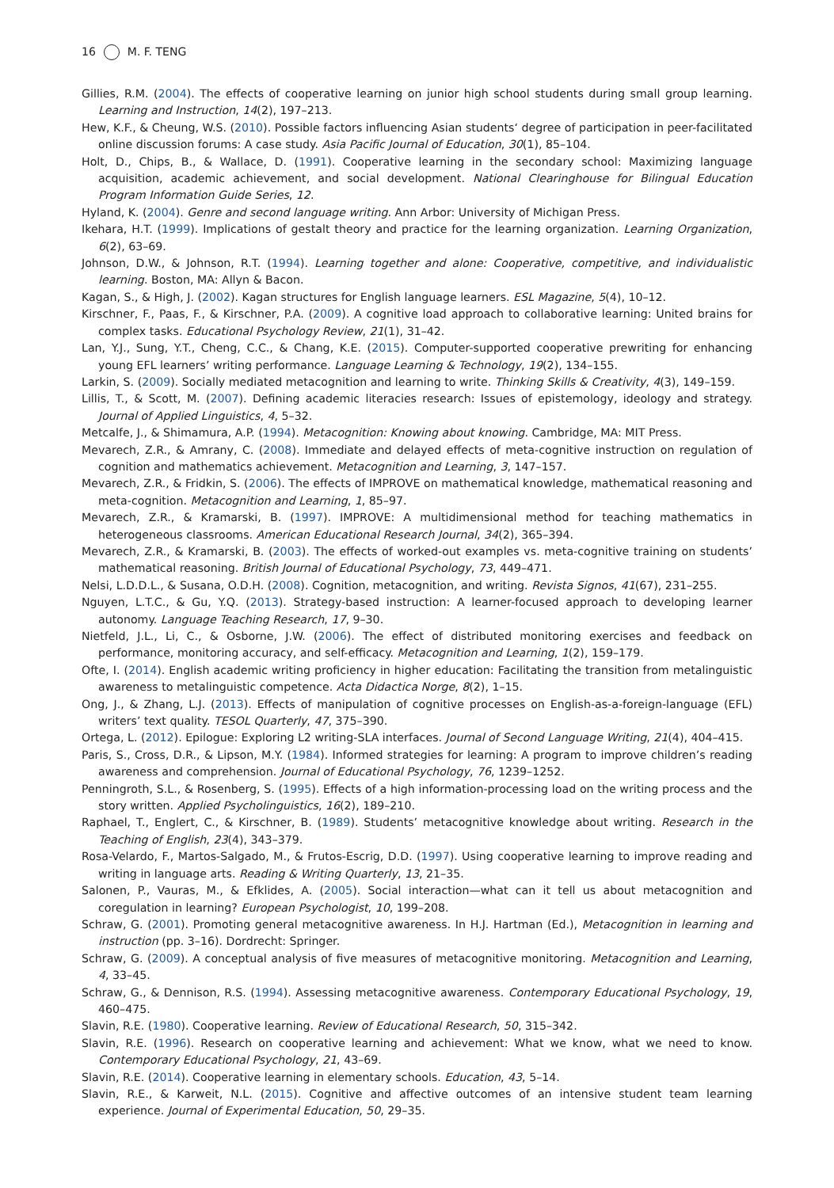16 M. F. TENG
Gillies, R.M. (2004). The effects of cooperative learning on junior high school students during small group learning. Learning and Instruction, 14(2), 197–213.
Hew, K.F., & Cheung, W.S. (2010). Possible factors influencing Asian students‘ degree of participation in peer-facilitated online discussion forums: A case study. Asia Pacific Journal of Education, 30(1), 85–104.
Holt, D., Chips, B., & Wallace, D. (1991). Cooperative learning in the secondary school: Maximizing language acquisition, academic achievement, and social development. National Clearinghouse for Bilingual Education Program Information Guide Series, 12.
Hyland, K. (2004). Genre and second language writing. Ann Arbor: University of Michigan Press.
Ikehara, H.T. (1999). Implications of gestalt theory and practice for the learning organization. Learning Organization, 6(2), 63–69.
Johnson, D.W., & Johnson, R.T. (1994). Learning together and alone: Cooperative, competitive, and individualistic learning. Boston, MA: Allyn & Bacon.
Kagan, S., & High, J. (2002). Kagan structures for English language learners. ESL Magazine, 5(4), 10–12.
Kirschner, F., Paas, F., & Kirschner, P.A. (2009). A cognitive load approach to collaborative learning: United brains for complex tasks. Educational Psychology Review, 21(1), 31–42.
Lan, Y.J., Sung, Y.T., Cheng, C.C., & Chang, K.E. (2015). Computer-supported cooperative prewriting for enhancing young EFL learners’ writing performance. Language Learning & Technology, 19(2), 134–155.
Larkin, S. (2009). Socially mediated metacognition and learning to write. Thinking Skills & Creativity, 4(3), 149–159.
Lillis, T., & Scott, M. (2007). Defining academic literacies research: Issues of epistemology, ideology and strategy. Journal of Applied Linguistics, 4, 5–32.
Metcalfe, J., & Shimamura, A.P. (1994). Metacognition: Knowing about knowing. Cambridge, MA: MIT Press.
Mevarech, Z.R., & Amrany, C. (2008). Immediate and delayed effects of meta-cognitive instruction on regulation of cognition and mathematics achievement. Metacognition and Learning, 3, 147–157.
Mevarech, Z.R., & Fridkin, S. (2006). The effects of IMPROVE on mathematical knowledge, mathematical reasoning and meta-cognition. Metacognition and Learning, 1, 85–97.
Mevarech, Z.R., & Kramarski, B. (1997). IMPROVE: A multidimensional method for teaching mathematics in heterogeneous classrooms. American Educational Research Journal, 34(2), 365–394.
Mevarech, Z.R., & Kramarski, B. (2003). The effects of worked-out examples vs. meta-cognitive training on students’ mathematical reasoning. British Journal of Educational Psychology, 73, 449–471.
Nelsi, L.D.D.L., & Susana, O.D.H. (2008). Cognition, metacognition, and writing. Revista Signos, 41(67), 231–255.
Nguyen, L.T.C., & Gu, Y.Q. (2013). Strategy-based instruction: A learner-focused approach to developing learner autonomy. Language Teaching Research, 17, 9–30.
Nietfeld, J.L., Li, C., & Osborne, J.W. (2006). The effect of distributed monitoring exercises and feedback on performance, monitoring accuracy, and self-efficacy. Metacognition and Learning, 1(2), 159–179.
Ofte, I. (2014). English academic writing proficiency in higher education: Facilitating the transition from metalinguistic awareness to metalinguistic competence. Acta Didactica Norge, 8(2), 1–15.
Ong, J., & Zhang, L.J. (2013). Effects of manipulation of cognitive processes on English-as-a-foreign-language (EFL) writers’ text quality. TESOL Quarterly, 47, 375–390.
Ortega, L. (2012). Epilogue: Exploring L2 writing-SLA interfaces. Journal of Second Language Writing, 21(4), 404–415.
Paris, S., Cross, D.R., & Lipson, M.Y. (1984). Informed strategies for learning: A program to improve children’s reading awareness and comprehension. Journal of Educational Psychology, 76, 1239–1252.
Penningroth, S.L., & Rosenberg, S. (1995). Effects of a high information-processing load on the writing process and the story written. Applied Psycholinguistics, 16(2), 189–210.
Raphael, T., Englert, C., & Kirschner, B. (1989). Students’ metacognitive knowledge about writing. Research in the Teaching of English, 23(4), 343–379.
Rosa-Velardo, F., Martos-Salgado, M., & Frutos-Escrig, D.D. (1997). Using cooperative learning to improve reading and writing in language arts. Reading & Writing Quarterly, 13, 21–35.
Salonen, P., Vauras, M., & Efklides, A. (2005). Social interaction—what can it tell us about metacognition and coregulation in learning? European Psychologist, 10, 199–208.
Schraw, G. (2001). Promoting general metacognitive awareness. In H.J. Hartman (Ed.), Metacognition in learning and instruction (pp. 3–16). Dordrecht: Springer.
Schraw, G. (2009). A conceptual analysis of five measures of metacognitive monitoring. Metacognition and Learning, 4, 33–45.
Schraw, G., & Dennison, R.S. (1994). Assessing metacognitive awareness. Contemporary Educational Psychology, 19, 460–475.
Slavin, R.E. (1980). Cooperative learning. Review of Educational Research, 50, 315–342.
Slavin, R.E. (1996). Research on cooperative learning and achievement: What we know, what we need to know. Contemporary Educational Psychology, 21, 43–69.
Slavin, R.E. (2014). Cooperative learning in elementary schools. Education, 43, 5–14.
Slavin, R.E., & Karweit, N.L. (2015). Cognitive and affective outcomes of an intensive student team learning experience. Journal of Experimental Education, 50, 29–35.